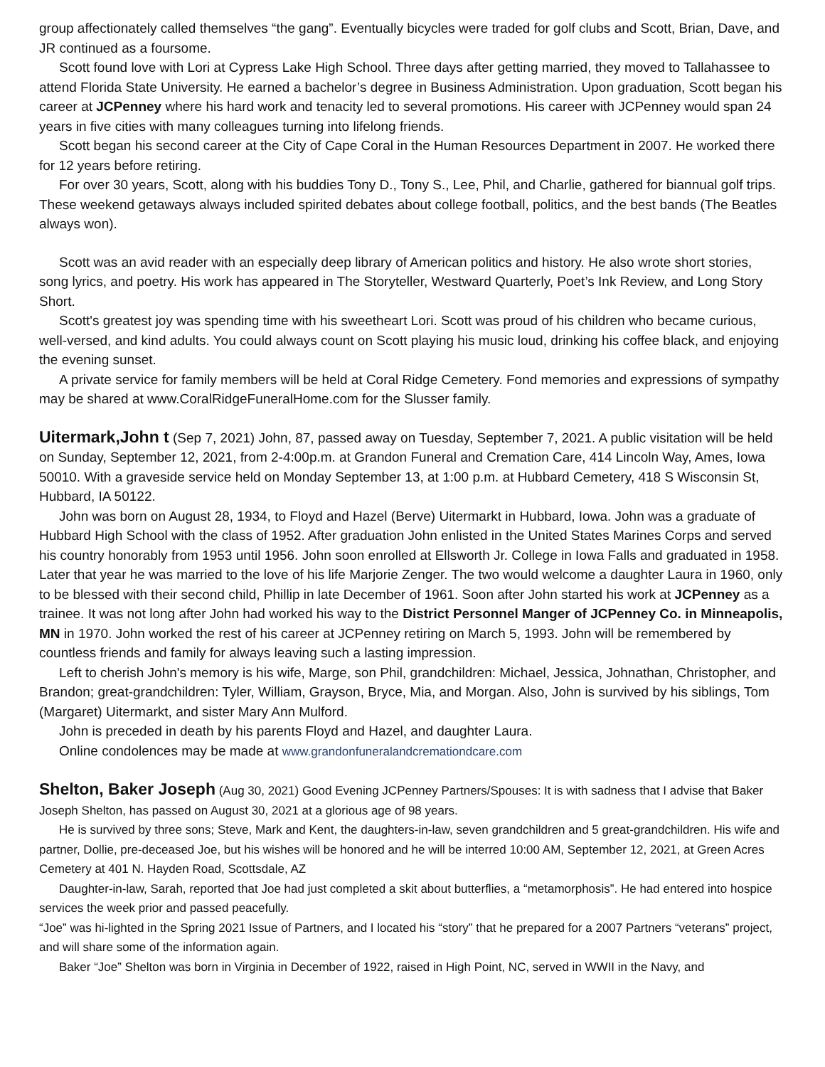group affectionately called themselves “the gang”. Eventually bicycles were traded for golf clubs and Scott, Brian, Dave, and JR continued as a foursome.
Scott found love with Lori at Cypress Lake High School. Three days after getting married, they moved to Tallahassee to attend Florida State University. He earned a bachelor’s degree in Business Administration. Upon graduation, Scott began his career at JCPenney where his hard work and tenacity led to several promotions. His career with JCPenney would span 24 years in five cities with many colleagues turning into lifelong friends.
Scott began his second career at the City of Cape Coral in the Human Resources Department in 2007. He worked there for 12 years before retiring.
For over 30 years, Scott, along with his buddies Tony D., Tony S., Lee, Phil, and Charlie, gathered for biannual golf trips. These weekend getaways always included spirited debates about college football, politics, and the best bands (The Beatles always won).
Scott was an avid reader with an especially deep library of American politics and history. He also wrote short stories, song lyrics, and poetry. His work has appeared in The Storyteller, Westward Quarterly, Poet’s Ink Review, and Long Story Short.
Scott's greatest joy was spending time with his sweetheart Lori. Scott was proud of his children who became curious, well-versed, and kind adults. You could always count on Scott playing his music loud, drinking his coffee black, and enjoying the evening sunset.
A private service for family members will be held at Coral Ridge Cemetery. Fond memories and expressions of sympathy may be shared at www.CoralRidgeFuneralHome.com for the Slusser family.
Uitermark,John t (Sep 7, 2021) John, 87, passed away on Tuesday, September 7, 2021. A public visitation will be held on Sunday, September 12, 2021, from 2-4:00p.m. at Grandon Funeral and Cremation Care, 414 Lincoln Way, Ames, Iowa 50010. With a graveside service held on Monday September 13, at 1:00 p.m. at Hubbard Cemetery, 418 S Wisconsin St, Hubbard, IA 50122.
John was born on August 28, 1934, to Floyd and Hazel (Berve) Uitermarkt in Hubbard, Iowa. John was a graduate of Hubbard High School with the class of 1952. After graduation John enlisted in the United States Marines Corps and served his country honorably from 1953 until 1956. John soon enrolled at Ellsworth Jr. College in Iowa Falls and graduated in 1958. Later that year he was married to the love of his life Marjorie Zenger. The two would welcome a daughter Laura in 1960, only to be blessed with their second child, Phillip in late December of 1961. Soon after John started his work at JCPenney as a trainee. It was not long after John had worked his way to the District Personnel Manger of JCPenney Co. in Minneapolis, MN in 1970. John worked the rest of his career at JCPenney retiring on March 5, 1993. John will be remembered by countless friends and family for always leaving such a lasting impression.
Left to cherish John's memory is his wife, Marge, son Phil, grandchildren: Michael, Jessica, Johnathan, Christopher, and Brandon; great-grandchildren: Tyler, William, Grayson, Bryce, Mia, and Morgan. Also, John is survived by his siblings, Tom (Margaret) Uitermarkt, and sister Mary Ann Mulford.
John is preceded in death by his parents Floyd and Hazel, and daughter Laura.
Online condolences may be made at www.grandonfuneralandcremationdcare.com
Shelton, Baker Joseph (Aug 30, 2021) Good Evening JCPenney Partners/Spouses: It is with sadness that I advise that Baker Joseph Shelton, has passed on August 30, 2021 at a glorious age of 98 years.
He is survived by three sons; Steve, Mark and Kent, the daughters-in-law, seven grandchildren and 5 great-grandchildren. His wife and partner, Dollie, pre-deceased Joe, but his wishes will be honored and he will be interred 10:00 AM, September 12, 2021, at Green Acres Cemetery at 401 N. Hayden Road, Scottsdale, AZ
Daughter-in-law, Sarah, reported that Joe had just completed a skit about butterflies, a “metamorphosis”. He had entered into hospice services the week prior and passed peacefully.
“Joe” was hi-lighted in the Spring 2021 Issue of Partners, and I located his “story” that he prepared for a 2007 Partners “veterans” project, and will share some of the information again.
Baker “Joe” Shelton was born in Virginia in December of 1922, raised in High Point, NC, served in WWII in the Navy, and